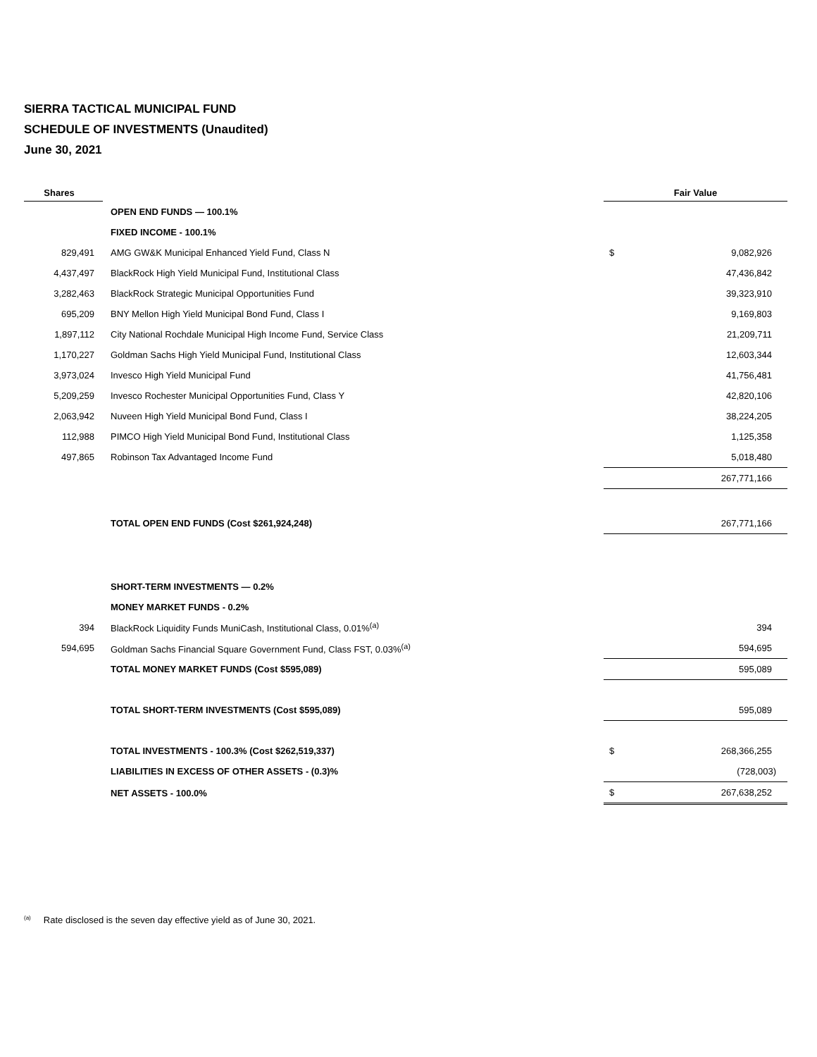SIERRA TACTICAL MUNICIPAL FUND
SCHEDULE OF INVESTMENTS (Unaudited)
June 30, 2021
| Shares | | Fair Value | |
| --- | --- | --- | --- |
| | OPEN END FUNDS — 100.1% | | |
| | FIXED INCOME - 100.1% | | |
| 829,491 | AMG GW&K Municipal Enhanced Yield Fund, Class N | $ | 9,082,926 |
| 4,437,497 | BlackRock High Yield Municipal Fund, Institutional Class | | 47,436,842 |
| 3,282,463 | BlackRock Strategic Municipal Opportunities Fund | | 39,323,910 |
| 695,209 | BNY Mellon High Yield Municipal Bond Fund, Class I | | 9,169,803 |
| 1,897,112 | City National Rochdale Municipal High Income Fund, Service Class | | 21,209,711 |
| 1,170,227 | Goldman Sachs High Yield Municipal Fund, Institutional Class | | 12,603,344 |
| 3,973,024 | Invesco High Yield Municipal Fund | | 41,756,481 |
| 5,209,259 | Invesco Rochester Municipal Opportunities Fund, Class Y | | 42,820,106 |
| 2,063,942 | Nuveen High Yield Municipal Bond Fund, Class I | | 38,224,205 |
| 112,988 | PIMCO High Yield Municipal Bond Fund, Institutional Class | | 1,125,358 |
| 497,865 | Robinson Tax Advantaged Income Fund | | 5,018,480 |
| | | | 267,771,166 |
| | TOTAL OPEN END FUNDS (Cost $261,924,248) | | 267,771,166 |
| | SHORT-TERM INVESTMENTS — 0.2% | | |
| | MONEY MARKET FUNDS - 0.2% | | |
| 394 | BlackRock Liquidity Funds MuniCash, Institutional Class, 0.01%<sup>(a)</sup> | | 394 |
| 594,695 | Goldman Sachs Financial Square Government Fund, Class FST, 0.03%<sup>(a)</sup> | | 594,695 |
| | TOTAL MONEY MARKET FUNDS (Cost $595,089) | | 595,089 |
| | TOTAL SHORT-TERM INVESTMENTS (Cost $595,089) | | 595,089 |
| | TOTAL INVESTMENTS - 100.3% (Cost $262,519,337) | $ | 268,366,255 |
| | LIABILITIES IN EXCESS OF OTHER ASSETS - (0.3)% | | (728,003) |
| | NET ASSETS - 100.0% | $ | 267,638,252 |
<sup>(a)</sup> Rate disclosed is the seven day effective yield as of June 30, 2021.